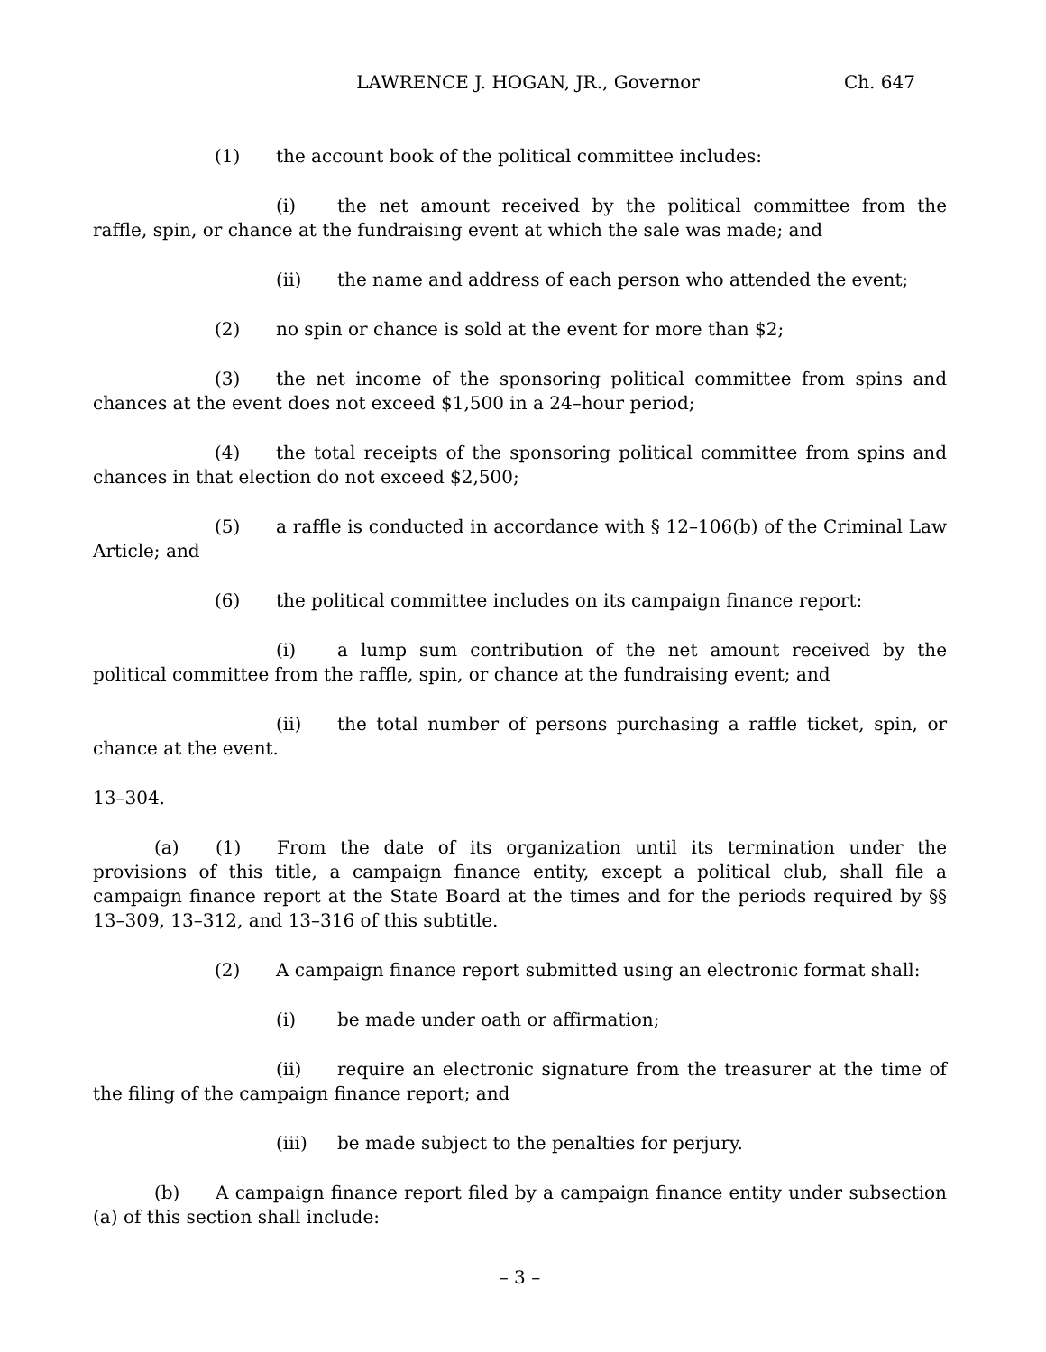LAWRENCE J. HOGAN, JR., Governor Ch. 647
(1) the account book of the political committee includes:
(i) the net amount received by the political committee from the raffle, spin, or chance at the fundraising event at which the sale was made; and
(ii) the name and address of each person who attended the event;
(2) no spin or chance is sold at the event for more than $2;
(3) the net income of the sponsoring political committee from spins and chances at the event does not exceed $1,500 in a 24–hour period;
(4) the total receipts of the sponsoring political committee from spins and chances in that election do not exceed $2,500;
(5) a raffle is conducted in accordance with § 12–106(b) of the Criminal Law Article; and
(6) the political committee includes on its campaign finance report:
(i) a lump sum contribution of the net amount received by the political committee from the raffle, spin, or chance at the fundraising event; and
(ii) the total number of persons purchasing a raffle ticket, spin, or chance at the event.
13–304.
(a) (1) From the date of its organization until its termination under the provisions of this title, a campaign finance entity, except a political club, shall file a campaign finance report at the State Board at the times and for the periods required by §§ 13–309, 13–312, and 13–316 of this subtitle.
(2) A campaign finance report submitted using an electronic format shall:
(i) be made under oath or affirmation;
(ii) require an electronic signature from the treasurer at the time of the filing of the campaign finance report; and
(iii) be made subject to the penalties for perjury.
(b) A campaign finance report filed by a campaign finance entity under subsection (a) of this section shall include:
– 3 –